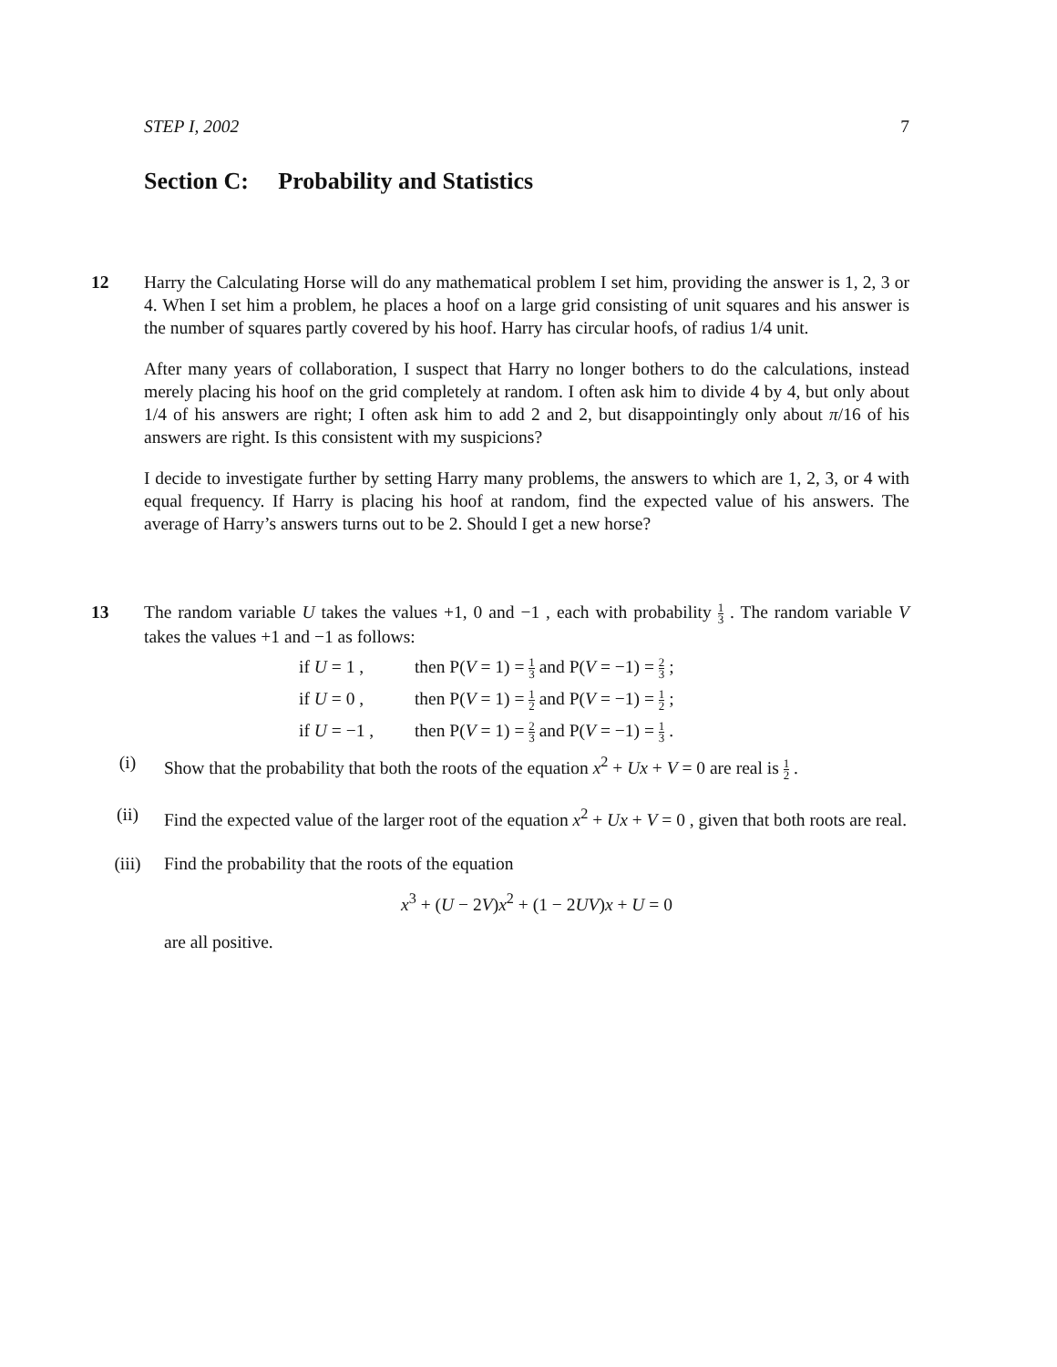STEP I, 2002 7
Section C: Probability and Statistics
12 Harry the Calculating Horse will do any mathematical problem I set him, providing the answer is 1, 2, 3 or 4. When I set him a problem, he places a hoof on a large grid consisting of unit squares and his answer is the number of squares partly covered by his hoof. Harry has circular hoofs, of radius 1/4 unit.
After many years of collaboration, I suspect that Harry no longer bothers to do the calculations, instead merely placing his hoof on the grid completely at random. I often ask him to divide 4 by 4, but only about 1/4 of his answers are right; I often ask him to add 2 and 2, but disappointingly only about π/16 of his answers are right. Is this consistent with my suspicions?
I decide to investigate further by setting Harry many problems, the answers to which are 1, 2, 3, or 4 with equal frequency. If Harry is placing his hoof at random, find the expected value of his answers. The average of Harry’s answers turns out to be 2. Should I get a new horse?
13 The random variable U takes the values +1, 0 and −1 , each with probability 1 3 . The random variable V takes the values +1 and −1 as follows:
if U = 1 , then P(V = 1) = 1 3 and P(V = −1) = 2 3 ;
if U = 0 , then P(V = 1) = 1 2 and P(V = −1) = 1 2 ;
if U = −1 , then P(V = 1) = 2 3 and P(V = −1) = 1 3 .
(i) Show that the probability that both the roots of the equation x<sup>2</sup> + Ux + V = 0 are real is 1 2 .
(ii) Find the expected value of the larger root of the equation x<sup>2</sup> + Ux + V = 0 , given that both roots are real.
(iii) Find the probability that the roots of the equation
x<sup>3</sup> + (U − 2V)x<sup>2</sup> + (1 − 2UV)x + U = 0
are all positive.